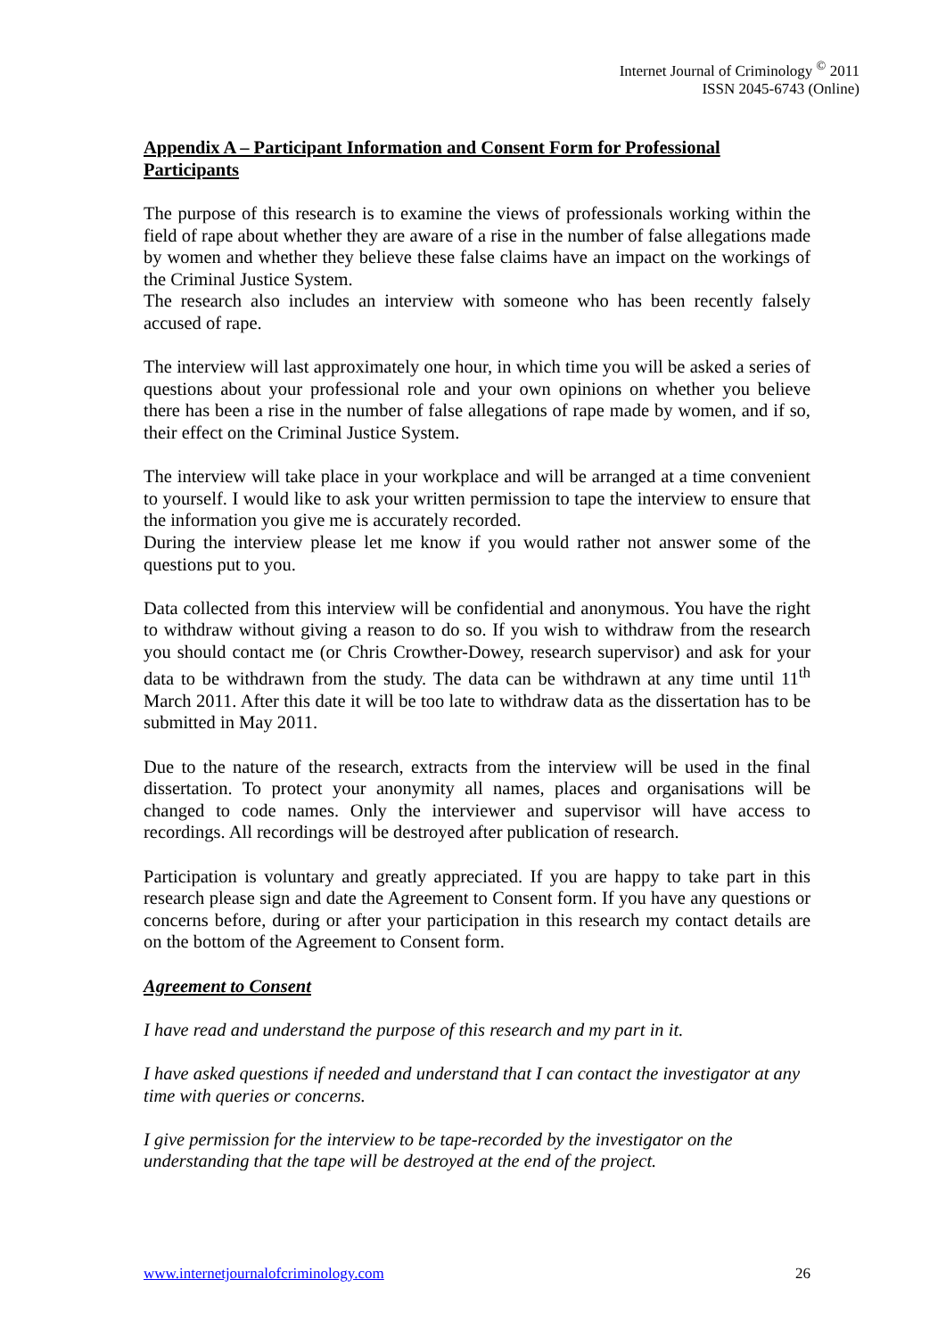Internet Journal of Criminology <sup>©</sup> 2011
ISSN 2045-6743 (Online)
Appendix A – Participant Information and Consent Form for Professional Participants
The purpose of this research is to examine the views of professionals working within the field of rape about whether they are aware of a rise in the number of false allegations made by women and whether they believe these false claims have an impact on the workings of the Criminal Justice System.
The research also includes an interview with someone who has been recently falsely accused of rape.
The interview will last approximately one hour, in which time you will be asked a series of questions about your professional role and your own opinions on whether you believe there has been a rise in the number of false allegations of rape made by women, and if so, their effect on the Criminal Justice System.
The interview will take place in your workplace and will be arranged at a time convenient to yourself. I would like to ask your written permission to tape the interview to ensure that the information you give me is accurately recorded.
During the interview please let me know if you would rather not answer some of the questions put to you.
Data collected from this interview will be confidential and anonymous. You have the right to withdraw without giving a reason to do so. If you wish to withdraw from the research you should contact me (or Chris Crowther-Dowey, research supervisor) and ask for your data to be withdrawn from the study. The data can be withdrawn at any time until 11<sup>th</sup> March 2011. After this date it will be too late to withdraw data as the dissertation has to be submitted in May 2011.
Due to the nature of the research, extracts from the interview will be used in the final dissertation. To protect your anonymity all names, places and organisations will be changed to code names. Only the interviewer and supervisor will have access to recordings. All recordings will be destroyed after publication of research.
Participation is voluntary and greatly appreciated. If you are happy to take part in this research please sign and date the Agreement to Consent form. If you have any questions or concerns before, during or after your participation in this research my contact details are on the bottom of the Agreement to Consent form.
Agreement to Consent
I have read and understand the purpose of this research and my part in it.
I have asked questions if needed and understand that I can contact the investigator at any time with queries or concerns.
I give permission for the interview to be tape-recorded by the investigator on the understanding that the tape will be destroyed at the end of the project.
www.internetjournalofcriminology.com 26